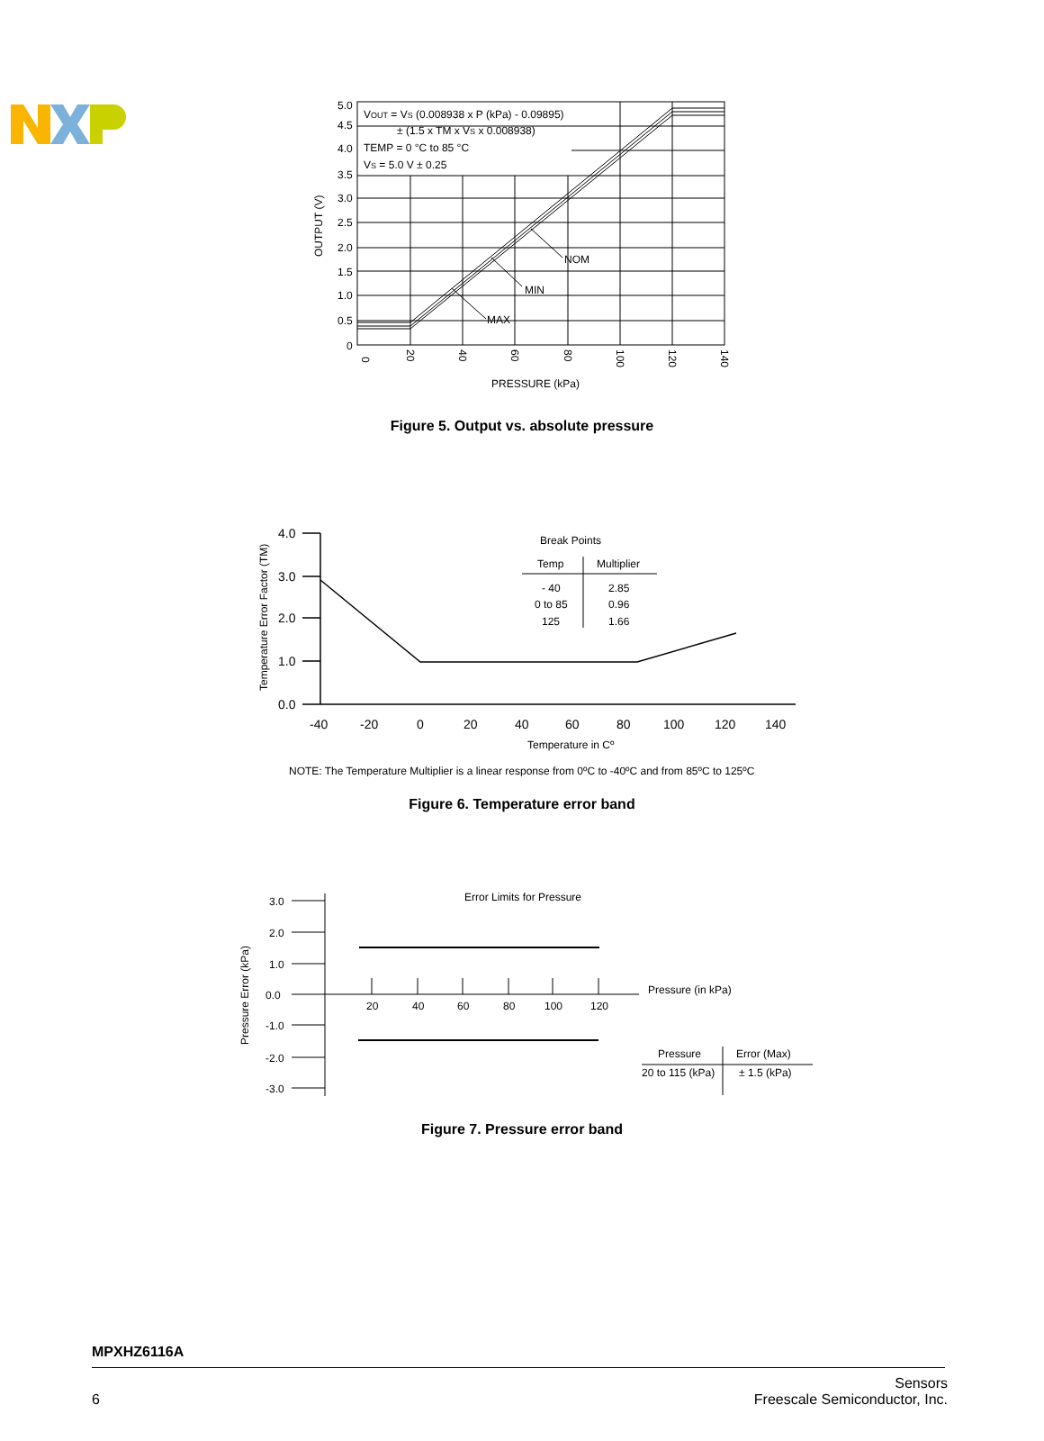5.0
4.5
4.0
3.5
3.0
2.5
2.0
1.5
1.0
0.5
0
VOUT = VS (0.008938 x P (kPa) - 0.09895)
± (1.5 x TM x VS x 0.008938)
TEMP = 0 °C to 85 °C
VS = 5.0 V ± 0.25
NOM
MIN
MAX
PRESSURE (kPa)
OUTPUT (V)
0
20
40
60
80
100
120
140
Figure 5. Output vs. absolute pressure
4.0
3.0
2.0
1.0
0.0
-40
-20
0
20
40
60
80
100
120
140
Break Points
Temp
Multiplier
- 40
2.85
0 to 85
0.96
125
1.66
Temperature in Cº
Temperature Error Factor (TM)
NOTE: The Temperature Multiplier is a linear response from 0ºC to -40ºC and from 85ºC to 125ºC
Figure 6. Temperature error band
3.0
2.0
1.0
0.0
-1.0
-2.0
-3.0
20
40
60
80
100
120
Error Limits for Pressure
Pressure (in kPa)
Pressure
Error (Max)
20 to 115 (kPa)
± 1.5 (kPa)
Pressure Error (kPa)
Figure 7. Pressure error band
MPXHZ6116A
6
Sensors
Freescale Semiconductor, Inc.